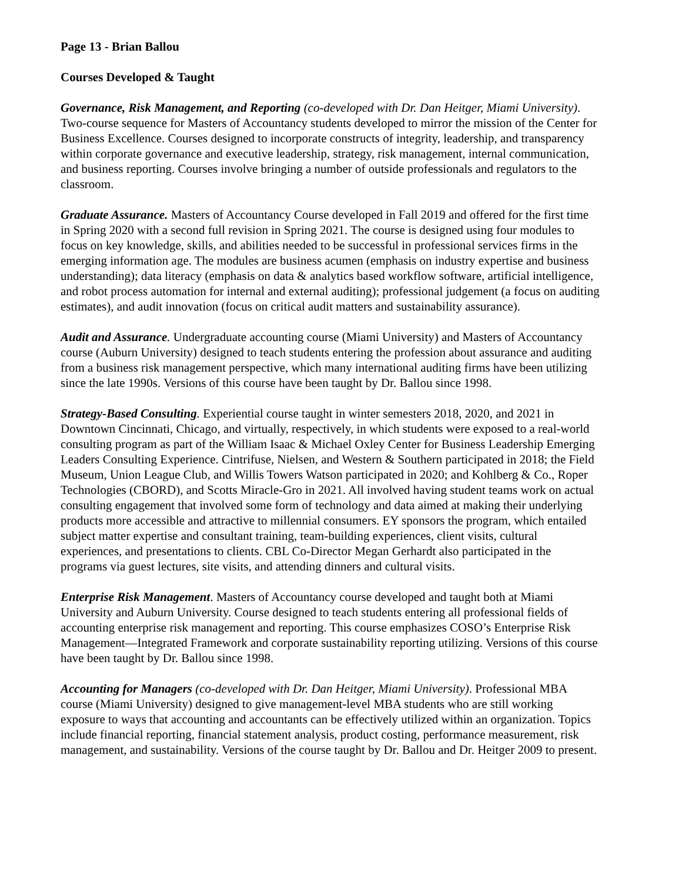Page 13 - Brian Ballou
Courses Developed & Taught
Governance, Risk Management, and Reporting (co-developed with Dr. Dan Heitger, Miami University). Two-course sequence for Masters of Accountancy students developed to mirror the mission of the Center for Business Excellence. Courses designed to incorporate constructs of integrity, leadership, and transparency within corporate governance and executive leadership, strategy, risk management, internal communication, and business reporting. Courses involve bringing a number of outside professionals and regulators to the classroom.
Graduate Assurance. Masters of Accountancy Course developed in Fall 2019 and offered for the first time in Spring 2020 with a second full revision in Spring 2021. The course is designed using four modules to focus on key knowledge, skills, and abilities needed to be successful in professional services firms in the emerging information age. The modules are business acumen (emphasis on industry expertise and business understanding); data literacy (emphasis on data & analytics based workflow software, artificial intelligence, and robot process automation for internal and external auditing); professional judgement (a focus on auditing estimates), and audit innovation (focus on critical audit matters and sustainability assurance).
Audit and Assurance. Undergraduate accounting course (Miami University) and Masters of Accountancy course (Auburn University) designed to teach students entering the profession about assurance and auditing from a business risk management perspective, which many international auditing firms have been utilizing since the late 1990s. Versions of this course have been taught by Dr. Ballou since 1998.
Strategy-Based Consulting. Experiential course taught in winter semesters 2018, 2020, and 2021 in Downtown Cincinnati, Chicago, and virtually, respectively, in which students were exposed to a real-world consulting program as part of the William Isaac & Michael Oxley Center for Business Leadership Emerging Leaders Consulting Experience. Cintrifuse, Nielsen, and Western & Southern participated in 2018; the Field Museum, Union League Club, and Willis Towers Watson participated in 2020; and Kohlberg & Co., Roper Technologies (CBORD), and Scotts Miracle-Gro in 2021. All involved having student teams work on actual consulting engagement that involved some form of technology and data aimed at making their underlying products more accessible and attractive to millennial consumers. EY sponsors the program, which entailed subject matter expertise and consultant training, team-building experiences, client visits, cultural experiences, and presentations to clients. CBL Co-Director Megan Gerhardt also participated in the programs via guest lectures, site visits, and attending dinners and cultural visits.
Enterprise Risk Management. Masters of Accountancy course developed and taught both at Miami University and Auburn University. Course designed to teach students entering all professional fields of accounting enterprise risk management and reporting. This course emphasizes COSO’s Enterprise Risk Management—Integrated Framework and corporate sustainability reporting utilizing. Versions of this course have been taught by Dr. Ballou since 1998.
Accounting for Managers (co-developed with Dr. Dan Heitger, Miami University). Professional MBA course (Miami University) designed to give management-level MBA students who are still working exposure to ways that accounting and accountants can be effectively utilized within an organization. Topics include financial reporting, financial statement analysis, product costing, performance measurement, risk management, and sustainability. Versions of the course taught by Dr. Ballou and Dr. Heitger 2009 to present.